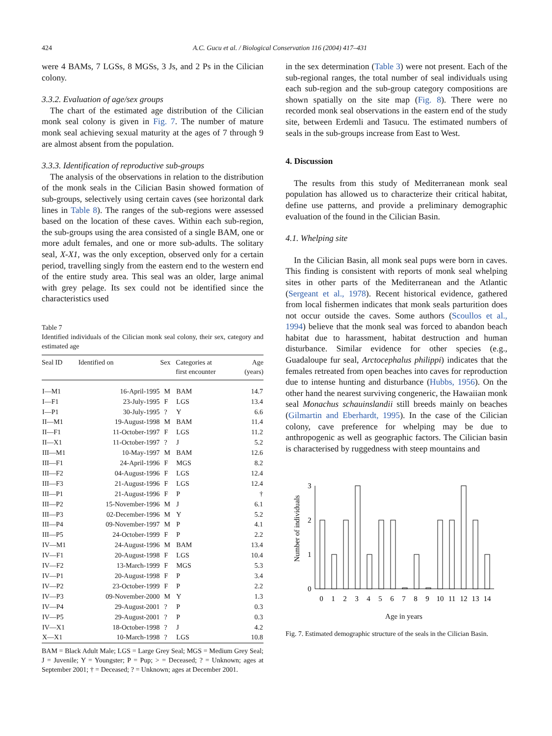424 A.C. Gucu et al. / Biological Conservation 116 (2004) 417–431
were 4 BAMs, 7 LGSs, 8 MGSs, 3 Js, and 2 Ps in the Cilician colony.
3.3.2. Evaluation of age/sex groups
The chart of the estimated age distribution of the Cilician monk seal colony is given in Fig. 7. The number of mature monk seal achieving sexual maturity at the ages of 7 through 9 are almost absent from the population.
3.3.3. Identification of reproductive sub-groups
The analysis of the observations in relation to the distribution of the monk seals in the Cilician Basin showed formation of sub-groups, selectively using certain caves (see horizontal dark lines in Table 8). The ranges of the sub-regions were assessed based on the location of these caves. Within each sub-region, the sub-groups using the area consisted of a single BAM, one or more adult females, and one or more sub-adults. The solitary seal, X-X1, was the only exception, observed only for a certain period, travelling singly from the eastern end to the western end of the entire study area. This seal was an older, large animal with grey pelage. Its sex could not be identified since the characteristics used
Table 7
Identified individuals of the Cilician monk seal colony, their sex, category and estimated age
| Seal ID | Identified on | Sex | Categories at first encounter | Age (years) |
| --- | --- | --- | --- | --- |
| I—M1 | 16-April-1995 | M | BAM | 14.7 |
| I—F1 | 23-July-1995 | F | LGS | 13.4 |
| I—P1 | 30-July-1995 | ? | Y | 6.6 |
| II—M1 | 19-August-1998 | M | BAM | 11.4 |
| II—F1 | 11-October-1997 | F | LGS | 11.2 |
| II—X1 | 11-October-1997 | ? | J | 5.2 |
| III—M1 | 10-May-1997 | M | BAM | 12.6 |
| III—F1 | 24-April-1996 | F | MGS | 8.2 |
| III—F2 | 04-August-1996 | F | LGS | 12.4 |
| III—F3 | 21-August-1996 | F | LGS | 12.4 |
| III—P1 | 21-August-1996 | F | P | † |
| III—P2 | 15-November-1996 | M | J | 6.1 |
| III—P3 | 02-December-1996 | M | Y | 5.2 |
| III—P4 | 09-November-1997 | M | P | 4.1 |
| III—P5 | 24-October-1999 | F | P | 2.2 |
| IV—M1 | 24-August-1996 | M | BAM | 13.4 |
| IV—F1 | 20-August-1998 | F | LGS | 10.4 |
| IV—F2 | 13-March-1999 | F | MGS | 5.3 |
| IV—P1 | 20-August-1998 | F | P | 3.4 |
| IV—P2 | 23-October-1999 | F | P | 2.2 |
| IV—P3 | 09-November-2000 | M | Y | 1.3 |
| IV—P4 | 29-August-2001 | ? | P | 0.3 |
| IV—P5 | 29-August-2001 | ? | P | 0.3 |
| IV—X1 | 18-October-1998 | ? | J | 4.2 |
| X—X1 | 10-March-1998 | ? | LGS | 10.8 |
BAM = Black Adult Male; LGS = Large Grey Seal; MGS = Medium Grey Seal; J = Juvenile; Y = Youngster; P = Pup; > = Deceased; ? = Unknown; ages at September 2001; † = Deceased; ? = Unknown; ages at December 2001.
in the sex determination (Table 3) were not present. Each of the sub-regional ranges, the total number of seal individuals using each sub-region and the sub-group category compositions are shown spatially on the site map (Fig. 8). There were no recorded monk seal observations in the eastern end of the study site, between Erdemli and Tasucu. The estimated numbers of seals in the sub-groups increase from East to West.
4. Discussion
The results from this study of Mediterranean monk seal population has allowed us to characterize their critical habitat, define use patterns, and provide a preliminary demographic evaluation of the found in the Cilician Basin.
4.1. Whelping site
In the Cilician Basin, all monk seal pups were born in caves. This finding is consistent with reports of monk seal whelping sites in other parts of the Mediterranean and the Atlantic (Sergeant et al., 1978). Recent historical evidence, gathered from local fishermen indicates that monk seals parturition does not occur outside the caves. Some authors (Scoullos et al., 1994) believe that the monk seal was forced to abandon beach habitat due to harassment, habitat destruction and human disturbance. Similar evidence for other species (e.g., Guadaloupe fur seal, Arctocephalus philippi) indicates that the females retreated from open beaches into caves for reproduction due to intense hunting and disturbance (Hubbs, 1956). On the other hand the nearest surviving congeneric, the Hawaiian monk seal Monachus schauinslandii still breeds mainly on beaches (Gilmartin and Eberhardt, 1995). In the case of the Cilician colony, cave preference for whelping may be due to anthropogenic as well as geographic factors. The Cilician basin is characterised by ruggedness with steep mountains and
Number of individuals
3
2
1
0
0
1
2
3
4
5
6
7
8
9
10
11
12
13
14
Age in years
Fig. 7. Estimated demographic structure of the seals in the Cilician Basin.